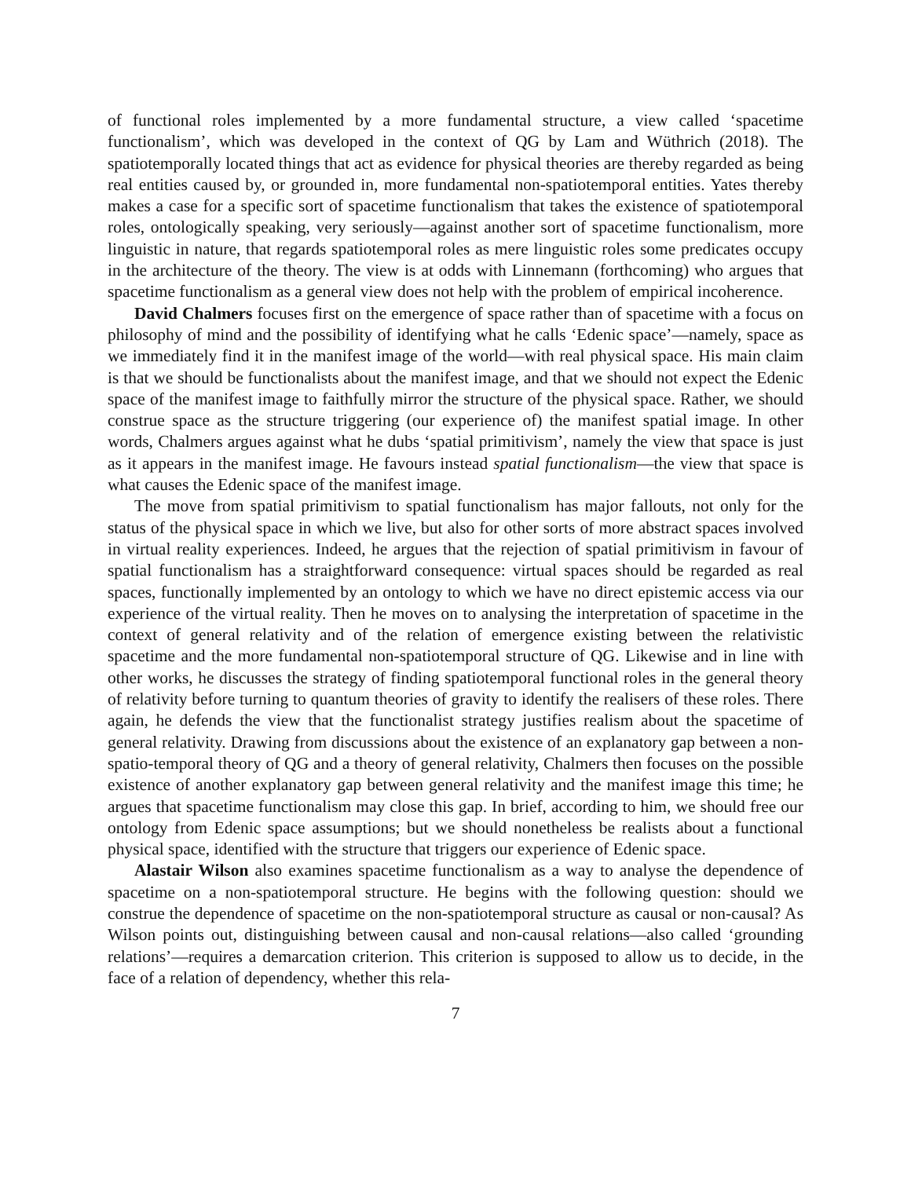of functional roles implemented by a more fundamental structure, a view called ‘spacetime functionalism’, which was developed in the context of QG by Lam and Wüthrich (2018). The spatiotemporally located things that act as evidence for physical theories are thereby regarded as being real entities caused by, or grounded in, more fundamental non-spatiotemporal entities. Yates thereby makes a case for a specific sort of spacetime functionalism that takes the existence of spatiotemporal roles, ontologically speaking, very seriously—against another sort of spacetime functionalism, more linguistic in nature, that regards spatiotemporal roles as mere linguistic roles some predicates occupy in the architecture of the theory. The view is at odds with Linnemann (forthcoming) who argues that spacetime functionalism as a general view does not help with the problem of empirical incoherence.
David Chalmers focuses first on the emergence of space rather than of spacetime with a focus on philosophy of mind and the possibility of identifying what he calls ‘Edenic space’—namely, space as we immediately find it in the manifest image of the world—with real physical space. His main claim is that we should be functionalists about the manifest image, and that we should not expect the Edenic space of the manifest image to faithfully mirror the structure of the physical space. Rather, we should construe space as the structure triggering (our experience of) the manifest spatial image. In other words, Chalmers argues against what he dubs ‘spatial primitivism’, namely the view that space is just as it appears in the manifest image. He favours instead spatial functionalism—the view that space is what causes the Edenic space of the manifest image.
The move from spatial primitivism to spatial functionalism has major fallouts, not only for the status of the physical space in which we live, but also for other sorts of more abstract spaces involved in virtual reality experiences. Indeed, he argues that the rejection of spatial primitivism in favour of spatial functionalism has a straightforward consequence: virtual spaces should be regarded as real spaces, functionally implemented by an ontology to which we have no direct epistemic access via our experience of the virtual reality. Then he moves on to analysing the interpretation of spacetime in the context of general relativity and of the relation of emergence existing between the relativistic spacetime and the more fundamental non-spatiotemporal structure of QG. Likewise and in line with other works, he discusses the strategy of finding spatiotemporal functional roles in the general theory of relativity before turning to quantum theories of gravity to identify the realisers of these roles. There again, he defends the view that the functionalist strategy justifies realism about the spacetime of general relativity. Drawing from discussions about the existence of an explanatory gap between a non-spatio-temporal theory of QG and a theory of general relativity, Chalmers then focuses on the possible existence of another explanatory gap between general relativity and the manifest image this time; he argues that spacetime functionalism may close this gap. In brief, according to him, we should free our ontology from Edenic space assumptions; but we should nonetheless be realists about a functional physical space, identified with the structure that triggers our experience of Edenic space.
Alastair Wilson also examines spacetime functionalism as a way to analyse the dependence of spacetime on a non-spatiotemporal structure. He begins with the following question: should we construe the dependence of spacetime on the non-spatiotemporal structure as causal or non-causal? As Wilson points out, distinguishing between causal and non-causal relations—also called ‘grounding relations’—requires a demarcation criterion. This criterion is supposed to allow us to decide, in the face of a relation of dependency, whether this rela-
7